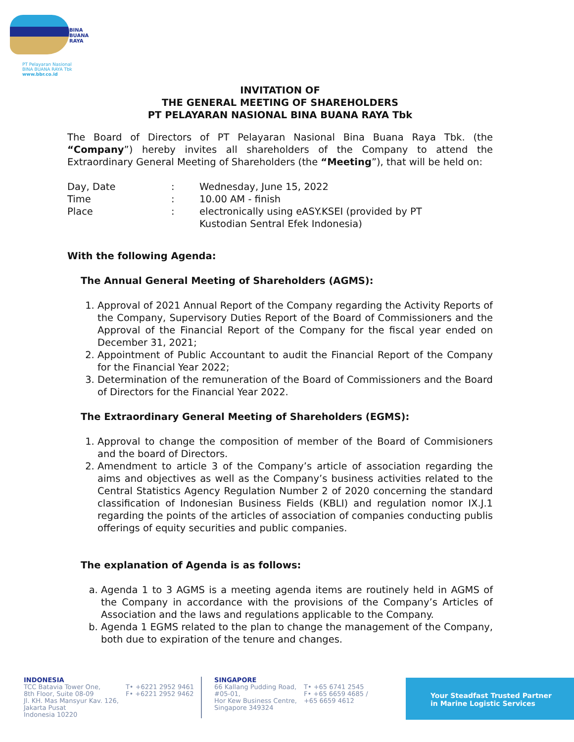BINA
BUANA
RAYA
PT Pelayaran Nasional
BINA BUANA RAYA Tbk
www.bbr.co.id
INVITATION OF
THE GENERAL MEETING OF SHAREHOLDERS
PT PELAYARAN NASIONAL BINA BUANA RAYA Tbk
The Board of Directors of PT Pelayaran Nasional Bina Buana Raya Tbk. (the “Company”) hereby invites all shareholders of the Company to attend the Extraordinary General Meeting of Shareholders (the “Meeting”), that will be held on:
| Day, Date | : | Wednesday, June 15, 2022 |
| Time | : | 10.00 AM - finish |
| Place | : | electronically using eASY.KSEI (provided by PT Kustodian Sentral Efek Indonesia) |
With the following Agenda:
The Annual General Meeting of Shareholders (AGMS):
1. Approval of 2021 Annual Report of the Company regarding the Activity Reports of the Company, Supervisory Duties Report of the Board of Commissioners and the Approval of the Financial Report of the Company for the fiscal year ended on December 31, 2021;
2. Appointment of Public Accountant to audit the Financial Report of the Company for the Financial Year 2022;
3. Determination of the remuneration of the Board of Commissioners and the Board of Directors for the Financial Year 2022.
The Extraordinary General Meeting of Shareholders (EGMS):
1. Approval to change the composition of member of the Board of Commisioners and the board of Directors.
2. Amendment to article 3 of the Company’s article of association regarding the aims and objectives as well as the Company’s business activities related to the Central Statistics Agency Regulation Number 2 of 2020 concerning the standard classification of Indonesian Business Fields (KBLI) and regulation nomor IX.J.1 regarding the points of the articles of association of companies conducting publis offerings of equity securities and public companies.
The explanation of Agenda is as follows:
a. Agenda 1 to 3 AGMS is a meeting agenda items are routinely held in AGMS of the Company in accordance with the provisions of the Company’s Articles of Association and the laws and regulations applicable to the Company.
b. Agenda 1 EGMS related to the plan to change the management of the Company, both due to expiration of the tenure and changes.
INDONESIA
TCC Batavia Tower One,
8th Floor, Suite 08-09
Jl. KH. Mas Mansyur Kav. 126,
Jakarta Pusat
Indonesia 10220
T• +6221 2952 9461
F• +6221 2952 9462
SINGAPORE
66 Kallang Pudding Road,
#05-01,
Hor Kew Business Centre,
Singapore 349324
T• +65 6741 2545
F• +65 6659 4685 /
+65 6659 4612
Your Steadfast Trusted Partner
in Marine Logistic Services